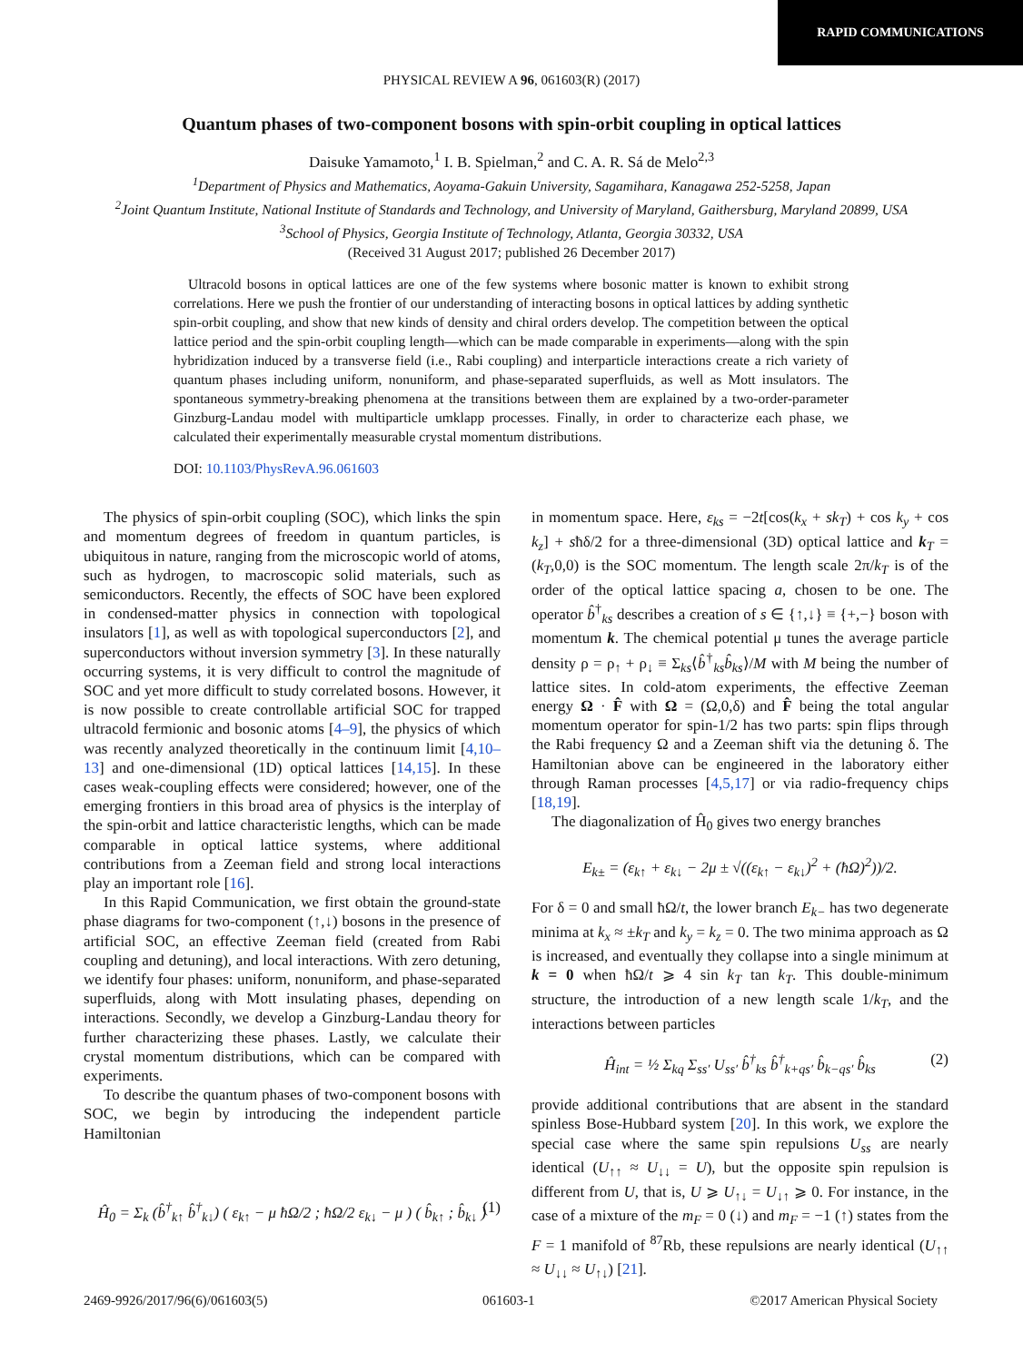RAPID COMMUNICATIONS
PHYSICAL REVIEW A 96, 061603(R) (2017)
Quantum phases of two-component bosons with spin-orbit coupling in optical lattices
Daisuke Yamamoto,<sup>1</sup> I. B. Spielman,<sup>2</sup> and C. A. R. Sá de Melo<sup>2,3</sup>
<sup>1</sup> Department of Physics and Mathematics, Aoyama-Gakuin University, Sagamihara, Kanagawa 252-5258, Japan
<sup>2</sup> Joint Quantum Institute, National Institute of Standards and Technology, and University of Maryland, Gaithersburg, Maryland 20899, USA
<sup>3</sup> School of Physics, Georgia Institute of Technology, Atlanta, Georgia 30332, USA
(Received 31 August 2017; published 26 December 2017)
Ultracold bosons in optical lattices are one of the few systems where bosonic matter is known to exhibit strong correlations. Here we push the frontier of our understanding of interacting bosons in optical lattices by adding synthetic spin-orbit coupling, and show that new kinds of density and chiral orders develop. The competition between the optical lattice period and the spin-orbit coupling length—which can be made comparable in experiments—along with the spin hybridization induced by a transverse field (i.e., Rabi coupling) and interparticle interactions create a rich variety of quantum phases including uniform, nonuniform, and phase-separated superfluids, as well as Mott insulators. The spontaneous symmetry-breaking phenomena at the transitions between them are explained by a two-order-parameter Ginzburg-Landau model with multiparticle umklapp processes. Finally, in order to characterize each phase, we calculated their experimentally measurable crystal momentum distributions.
DOI: 10.1103/PhysRevA.96.061603
The physics of spin-orbit coupling (SOC), which links the spin and momentum degrees of freedom in quantum particles, is ubiquitous in nature, ranging from the microscopic world of atoms, such as hydrogen, to macroscopic solid materials, such as semiconductors. Recently, the effects of SOC have been explored in condensed-matter physics in connection with topological insulators [1], as well as with topological superconductors [2], and superconductors without inversion symmetry [3]. In these naturally occurring systems, it is very difficult to control the magnitude of SOC and yet more difficult to study correlated bosons. However, it is now possible to create controllable artificial SOC for trapped ultracold fermionic and bosonic atoms [4–9], the physics of which was recently analyzed theoretically in the continuum limit [4,10–13] and one-dimensional (1D) optical lattices [14,15]. In these cases weak-coupling effects were considered; however, one of the emerging frontiers in this broad area of physics is the interplay of the spin-orbit and lattice characteristic lengths, which can be made comparable in optical lattice systems, where additional contributions from a Zeeman field and strong local interactions play an important role [16].
In this Rapid Communication, we first obtain the ground-state phase diagrams for two-component (↑,↓) bosons in the presence of artificial SOC, an effective Zeeman field (created from Rabi coupling and detuning), and local interactions. With zero detuning, we identify four phases: uniform, nonuniform, and phase-separated superfluids, along with Mott insulating phases, depending on interactions. Secondly, we develop a Ginzburg-Landau theory for further characterizing these phases. Lastly, we calculate their crystal momentum distributions, which can be compared with experiments.
To describe the quantum phases of two-component bosons with SOC, we begin by introducing the independent particle Hamiltonian
Ĥ<sub>0</sub> = Σ<sub>k</sub> (b̂<sup>†</sup><sub>k↑</sub> b̂<sup>†</sup><sub>k↓</sub>) ( ε<sub>k↑</sub> − μ ħΩ/2 ; ħΩ/2 ε<sub>k↓</sub> − μ ) ( b̂<sub>k↑</sub> ; b̂<sub>k↓</sub> ) (1)
in momentum space. Here, ε<sub>ks</sub> = −2t[cos(k<sub>x</sub> + sk<sub>T</sub>) + cos k<sub>y</sub> + cos k<sub>z</sub>] + sħδ/2 for a three-dimensional (3D) optical lattice and k<sub>T</sub> = (k<sub>T</sub>,0,0) is the SOC momentum. The length scale 2π/k<sub>T</sub> is of the order of the optical lattice spacing a, chosen to be one. The operator b̂<sup>†</sup><sub>ks</sub> describes a creation of s ∈ {↑,↓} ≡ {+,−} boson with momentum k. The chemical potential μ tunes the average particle density ρ = ρ<sub>↑</sub> + ρ<sub>↓</sub> ≡ Σ<sub>ks</sub>⟨b̂<sup>†</sup><sub>ks</sub>b̂<sub>ks</sub>⟩/M with M being the number of lattice sites. In cold-atom experiments, the effective Zeeman energy Ω · F̂ with Ω = (Ω,0,δ) and F̂ being the total angular momentum operator for spin-1/2 has two parts: spin flips through the Rabi frequency Ω and a Zeeman shift via the detuning δ. The Hamiltonian above can be engineered in the laboratory either through Raman processes [4,5,17] or via radio-frequency chips [18,19].
The diagonalization of Ĥ<sub>0</sub> gives two energy branches
E<sub>k±</sub> = (ε<sub>k↑</sub> + ε<sub>k↓</sub> − 2μ ± √((ε<sub>k↑</sub> − ε<sub>k↓</sub>)<sup>2</sup> + (ħΩ)<sup>2</sup>))/2.
For δ = 0 and small ħΩ/t, the lower branch E<sub>k−</sub> has two degenerate minima at k<sub>x</sub> ≈ ±k<sub>T</sub> and k<sub>y</sub> = k<sub>z</sub> = 0. The two minima approach as Ω is increased, and eventually they collapse into a single minimum at k = 0 when ħΩ/t ⩾ 4 sin k<sub>T</sub> tan k<sub>T</sub>. This double-minimum structure, the introduction of a new length scale 1/k<sub>T</sub>, and the interactions between particles
Ĥ<sub>int</sub> = ½ Σ<sub>kq</sub> Σ<sub>ss′</sub> U<sub>ss′</sub> b̂<sup>†</sup><sub>ks</sub> b̂<sup>†</sup><sub>k+qs′</sub> b̂<sub>k−qs′</sub> b̂<sub>ks</sub> (2)
provide additional contributions that are absent in the standard spinless Bose-Hubbard system [20]. In this work, we explore the special case where the same spin repulsions U<sub>ss</sub> are nearly identical (U<sub>↑↑</sub> ≈ U<sub>↓↓</sub> = U), but the opposite spin repulsion is different from U, that is, U ⩾ U<sub>↑↓</sub> = U<sub>↓↑</sub> ⩾ 0. For instance, in the case of a mixture of the m<sub>F</sub> = 0 (↓) and m<sub>F</sub> = −1 (↑) states from the F = 1 manifold of <sup>87</sup>Rb, these repulsions are nearly identical (U<sub>↑↑</sub> ≈ U<sub>↓↓</sub> ≈ U<sub>↑↓</sub>) [21].
2469-9926/2017/96(6)/061603(5) 061603-1 ©2017 American Physical Society